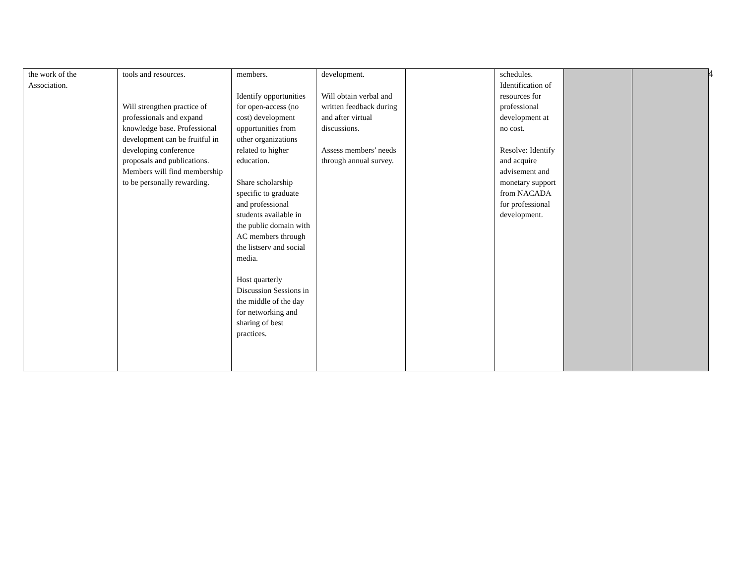4
| the work of the Association. | tools and resources. Will strengthen practice of professionals and expand knowledge base. Professional development can be fruitful in developing conference proposals and publications. Members will find membership to be personally rewarding. | members. Identify opportunities for open-access (no cost) development opportunities from other organizations related to higher education. Share scholarship specific to graduate and professional students available in the public domain with AC members through the listserv and social media. Host quarterly Discussion Sessions in the middle of the day for networking and sharing of best practices. | development. Will obtain verbal and written feedback during and after virtual discussions. Assess members’ needs through annual survey. | | schedules. Identification of resources for professional development at no cost. Resolve: Identify and acquire advisement and monetary support from NACADA for professional development. | | |